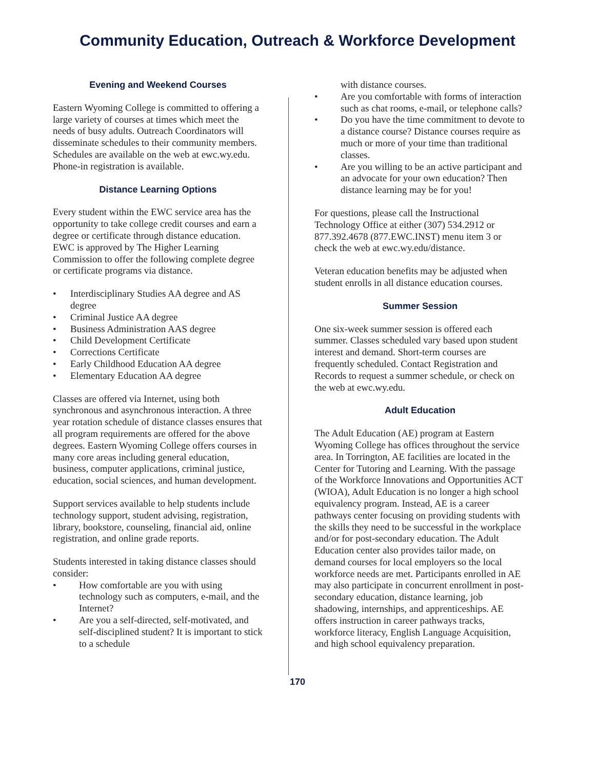Community Education, Outreach & Workforce Development
Evening and Weekend Courses
Eastern Wyoming College is committed to offering a large variety of courses at times which meet the needs of busy adults. Outreach Coordinators will disseminate schedules to their community members. Schedules are available on the web at ewc.wy.edu. Phone-in registration is available.
Distance Learning Options
Every student within the EWC service area has the opportunity to take college credit courses and earn a degree or certificate through distance education. EWC is approved by The Higher Learning Commission to offer the following complete degree or certificate programs via distance.
• Interdisciplinary Studies AA degree and AS degree
• Criminal Justice AA degree
• Business Administration AAS degree
• Child Development Certificate
• Corrections Certificate
• Early Childhood Education AA degree
• Elementary Education AA degree
Classes are offered via Internet, using both synchronous and asynchronous interaction. A three year rotation schedule of distance classes ensures that all program requirements are offered for the above degrees. Eastern Wyoming College offers courses in many core areas including general education, business, computer applications, criminal justice, education, social sciences, and human development.
Support services available to help students include technology support, student advising, registration, library, bookstore, counseling, financial aid, online registration, and online grade reports.
Students interested in taking distance classes should consider:
• How comfortable are you with using technology such as computers, e-mail, and the Internet?
• Are you a self-directed, self-motivated, and self-disciplined student? It is important to stick to a schedule
with distance courses.
• Are you comfortable with forms of interaction such as chat rooms, e-mail, or telephone calls?
• Do you have the time commitment to devote to a distance course? Distance courses require as much or more of your time than traditional classes.
• Are you willing to be an active participant and an advocate for your own education? Then distance learning may be for you!
For questions, please call the Instructional Technology Office at either (307) 534.2912 or 877.392.4678 (877.EWC.INST) menu item 3 or check the web at ewc.wy.edu/distance.
Veteran education benefits may be adjusted when student enrolls in all distance education courses.
Summer Session
One six-week summer session is offered each summer. Classes scheduled vary based upon student interest and demand. Short-term courses are frequently scheduled. Contact Registration and Records to request a summer schedule, or check on the web at ewc.wy.edu.
Adult Education
The Adult Education (AE) program at Eastern Wyoming College has offices throughout the service area. In Torrington, AE facilities are located in the Center for Tutoring and Learning. With the passage of the Workforce Innovations and Opportunities ACT (WIOA), Adult Education is no longer a high school equivalency program. Instead, AE is a career pathways center focusing on providing students with the skills they need to be successful in the workplace and/or for post-secondary education. The Adult Education center also provides tailor made, on demand courses for local employers so the local workforce needs are met. Participants enrolled in AE may also participate in concurrent enrollment in post-secondary education, distance learning, job shadowing, internships, and apprenticeships. AE offers instruction in career pathways tracks, workforce literacy, English Language Acquisition, and high school equivalency preparation.
170